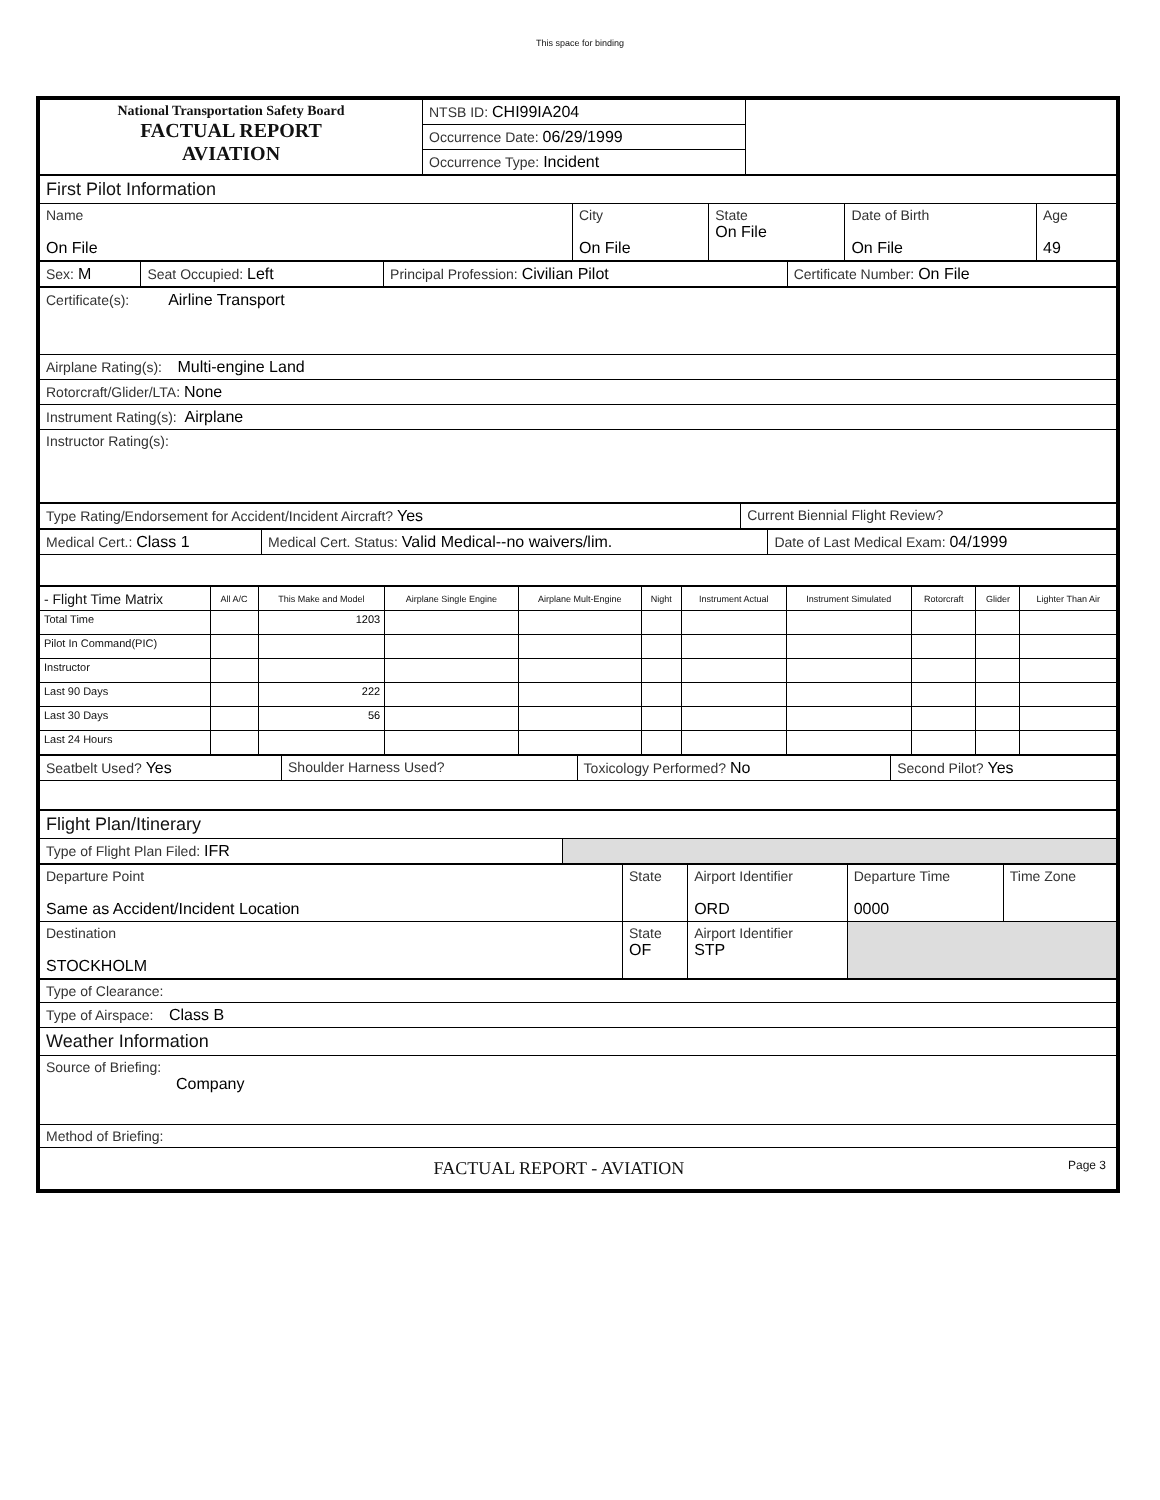This space for binding
| National Transportation Safety Board FACTUAL REPORT AVIATION | NTSB ID: CHI99IA204 | |
| | Occurrence Date: 06/29/1999 | |
| | Occurrence Type: Incident | |
| First Pilot Information | | | | |
| Name On File | City On File | State On File | Date of Birth On File | Age 49 |
| Sex: M | Seat Occupied: Left | Principal Profession: Civilian Pilot | Certificate Number: On File |
| Certificate(s): Airline Transport |
| Airplane Rating(s): Multi-engine Land |
| Rotorcraft/Glider/LTA: None |
| Instrument Rating(s): Airplane |
| Instructor Rating(s): |
| Type Rating/Endorsement for Accident/Incident Aircraft? Yes | Current Biennial Flight Review? |
| Medical Cert.: Class 1 | Medical Cert. Status: Valid Medical--no waivers/lim. | Date of Last Medical Exam: 04/1999 |
| - Flight Time Matrix | All A/C | This Make and Model | Airplane Single Engine | Airplane Mult-Engine | Night | Instrument Actual | Instrument Simulated | Rotorcraft | Glider | Lighter Than Air |
| --- | --- | --- | --- | --- | --- | --- | --- | --- | --- | --- |
| Total Time | | 1203 | | | | | | | | |
| Pilot In Command(PIC) | | | | | | | | | | |
| Instructor | | | | | | | | | | |
| Last 90 Days | | 222 | | | | | | | | |
| Last 30 Days | | 56 | | | | | | | | |
| Last 24 Hours | | | | | | | | | | |
| Seatbelt Used? Yes | Shoulder Harness Used? | Toxicology Performed? No | Second Pilot? Yes |
| Flight Plan/Itinerary | |
| Type of Flight Plan Filed: IFR | |
| Departure Point Same as Accident/Incident Location | State | Airport Identifier ORD | Departure Time 0000 | Time Zone |
| Destination STOCKHOLM | State OF | Airport Identifier STP | | |
| Type of Clearance: |
| Type of Airspace: Class B |
| Weather Information |
| Source of Briefing: Company |
| Method of Briefing: |
| FACTUAL REPORT - AVIATION Page 3 |